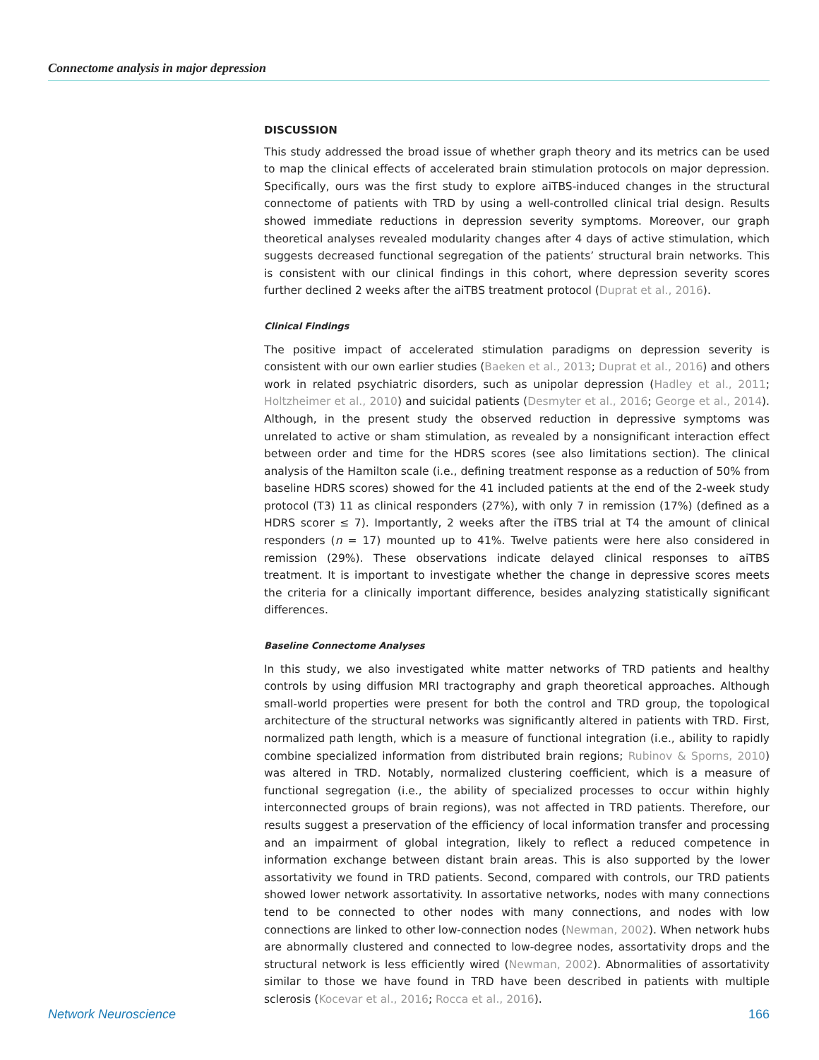Connectome analysis in major depression
DISCUSSION
This study addressed the broad issue of whether graph theory and its metrics can be used to map the clinical effects of accelerated brain stimulation protocols on major depression. Specifically, ours was the first study to explore aiTBS-induced changes in the structural connectome of patients with TRD by using a well-controlled clinical trial design. Results showed immediate reductions in depression severity symptoms. Moreover, our graph theoretical analyses revealed modularity changes after 4 days of active stimulation, which suggests decreased functional segregation of the patients’ structural brain networks. This is consistent with our clinical findings in this cohort, where depression severity scores further declined 2 weeks after the aiTBS treatment protocol (Duprat et al., 2016).
Clinical Findings
The positive impact of accelerated stimulation paradigms on depression severity is consistent with our own earlier studies (Baeken et al., 2013; Duprat et al., 2016) and others work in related psychiatric disorders, such as unipolar depression (Hadley et al., 2011; Holtzheimer et al., 2010) and suicidal patients (Desmyter et al., 2016; George et al., 2014). Although, in the present study the observed reduction in depressive symptoms was unrelated to active or sham stimulation, as revealed by a nonsignificant interaction effect between order and time for the HDRS scores (see also limitations section). The clinical analysis of the Hamilton scale (i.e., defining treatment response as a reduction of 50% from baseline HDRS scores) showed for the 41 included patients at the end of the 2-week study protocol (T3) 11 as clinical responders (27%), with only 7 in remission (17%) (defined as a HDRS scorer ≤ 7). Importantly, 2 weeks after the iTBS trial at T4 the amount of clinical responders (n = 17) mounted up to 41%. Twelve patients were here also considered in remission (29%). These observations indicate delayed clinical responses to aiTBS treatment. It is important to investigate whether the change in depressive scores meets the criteria for a clinically important difference, besides analyzing statistically significant differences.
Baseline Connectome Analyses
In this study, we also investigated white matter networks of TRD patients and healthy controls by using diffusion MRI tractography and graph theoretical approaches. Although small-world properties were present for both the control and TRD group, the topological architecture of the structural networks was significantly altered in patients with TRD. First, normalized path length, which is a measure of functional integration (i.e., ability to rapidly combine specialized information from distributed brain regions; Rubinov & Sporns, 2010) was altered in TRD. Notably, normalized clustering coefficient, which is a measure of functional segregation (i.e., the ability of specialized processes to occur within highly interconnected groups of brain regions), was not affected in TRD patients. Therefore, our results suggest a preservation of the efficiency of local information transfer and processing and an impairment of global integration, likely to reflect a reduced competence in information exchange between distant brain areas. This is also supported by the lower assortativity we found in TRD patients. Second, compared with controls, our TRD patients showed lower network assortativity. In assortative networks, nodes with many connections tend to be connected to other nodes with many connections, and nodes with low connections are linked to other low-connection nodes (Newman, 2002). When network hubs are abnormally clustered and connected to low-degree nodes, assortativity drops and the structural network is less efficiently wired (Newman, 2002). Abnormalities of assortativity similar to those we have found in TRD have been described in patients with multiple sclerosis (Kocevar et al., 2016; Rocca et al., 2016).
Network Neuroscience 166